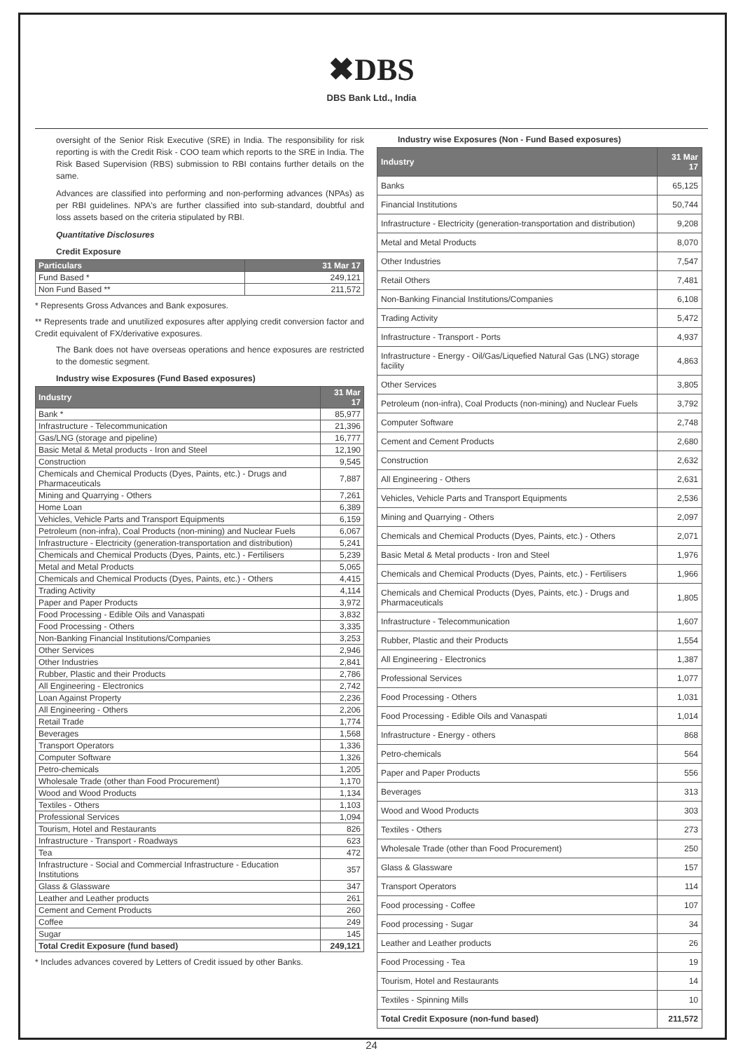✖DBS
DBS Bank Ltd., India
oversight of the Senior Risk Executive (SRE) in India. The responsibility for risk reporting is with the Credit Risk - COO team which reports to the SRE in India. The Risk Based Supervision (RBS) submission to RBI contains further details on the same.
Advances are classified into performing and non-performing advances (NPAs) as per RBI guidelines. NPA's are further classified into sub-standard, doubtful and loss assets based on the criteria stipulated by RBI.
Quantitative Disclosures
Credit Exposure
| Particulars | 31 Mar 17 |
| --- | --- |
| Fund Based * | 249,121 |
| Non Fund Based ** | 211,572 |
* Represents Gross Advances and Bank exposures.
** Represents trade and unutilized exposures after applying credit conversion factor and Credit equivalent of FX/derivative exposures.
The Bank does not have overseas operations and hence exposures are restricted to the domestic segment.
Industry wise Exposures (Fund Based exposures)
| Industry | 31 Mar 17 |
| --- | --- |
| Bank * | 85,977 |
| Infrastructure - Telecommunication | 21,396 |
| Gas/LNG (storage and pipeline) | 16,777 |
| Basic Metal & Metal products - Iron and Steel | 12,190 |
| Construction | 9,545 |
| Chemicals and Chemical Products (Dyes, Paints, etc.) - Drugs and Pharmaceuticals | 7,887 |
| Mining and Quarrying - Others | 7,261 |
| Home Loan | 6,389 |
| Vehicles, Vehicle Parts and Transport Equipments | 6,159 |
| Petroleum (non-infra), Coal Products (non-mining) and Nuclear Fuels | 6,067 |
| Infrastructure - Electricity (generation-transportation and distribution) | 5,241 |
| Chemicals and Chemical Products (Dyes, Paints, etc.) - Fertilisers | 5,239 |
| Metal and Metal Products | 5,065 |
| Chemicals and Chemical Products (Dyes, Paints, etc.) - Others | 4,415 |
| Trading Activity | 4,114 |
| Paper and Paper Products | 3,972 |
| Food Processing - Edible Oils and Vanaspati | 3,832 |
| Food Processing - Others | 3,335 |
| Non-Banking Financial Institutions/Companies | 3,253 |
| Other Services | 2,946 |
| Other Industries | 2,841 |
| Rubber, Plastic and their Products | 2,786 |
| All Engineering - Electronics | 2,742 |
| Loan Against Property | 2,236 |
| All Engineering - Others | 2,206 |
| Retail Trade | 1,774 |
| Beverages | 1,568 |
| Transport Operators | 1,336 |
| Computer Software | 1,326 |
| Petro-chemicals | 1,205 |
| Wholesale Trade (other than Food Procurement) | 1,170 |
| Wood and Wood Products | 1,134 |
| Textiles - Others | 1,103 |
| Professional Services | 1,094 |
| Tourism, Hotel and Restaurants | 826 |
| Infrastructure - Transport - Roadways | 623 |
| Tea | 472 |
| Infrastructure - Social and Commercial Infrastructure - Education Institutions | 357 |
| Glass & Glassware | 347 |
| Leather and Leather products | 261 |
| Cement and Cement Products | 260 |
| Coffee | 249 |
| Sugar | 145 |
| Total Credit Exposure (fund based) | 249,121 |
* Includes advances covered by Letters of Credit issued by other Banks.
Industry wise Exposures (Non - Fund Based exposures)
| Industry | 31 Mar 17 |
| --- | --- |
| Banks | 65,125 |
| Financial Institutions | 50,744 |
| Infrastructure - Electricity (generation-transportation and distribution) | 9,208 |
| Metal and Metal Products | 8,070 |
| Other Industries | 7,547 |
| Retail Others | 7,481 |
| Non-Banking Financial Institutions/Companies | 6,108 |
| Trading Activity | 5,472 |
| Infrastructure - Transport - Ports | 4,937 |
| Infrastructure - Energy - Oil/Gas/Liquefied Natural Gas (LNG) storage facility | 4,863 |
| Other Services | 3,805 |
| Petroleum (non-infra), Coal Products (non-mining) and Nuclear Fuels | 3,792 |
| Computer Software | 2,748 |
| Cement and Cement Products | 2,680 |
| Construction | 2,632 |
| All Engineering - Others | 2,631 |
| Vehicles, Vehicle Parts and Transport Equipments | 2,536 |
| Mining and Quarrying - Others | 2,097 |
| Chemicals and Chemical Products (Dyes, Paints, etc.) - Others | 2,071 |
| Basic Metal & Metal products - Iron and Steel | 1,976 |
| Chemicals and Chemical Products (Dyes, Paints, etc.) - Fertilisers | 1,966 |
| Chemicals and Chemical Products (Dyes, Paints, etc.) - Drugs and Pharmaceuticals | 1,805 |
| Infrastructure - Telecommunication | 1,607 |
| Rubber, Plastic and their Products | 1,554 |
| All Engineering - Electronics | 1,387 |
| Professional Services | 1,077 |
| Food Processing - Others | 1,031 |
| Food Processing - Edible Oils and Vanaspati | 1,014 |
| Infrastructure - Energy - others | 868 |
| Petro-chemicals | 564 |
| Paper and Paper Products | 556 |
| Beverages | 313 |
| Wood and Wood Products | 303 |
| Textiles - Others | 273 |
| Wholesale Trade (other than Food Procurement) | 250 |
| Glass & Glassware | 157 |
| Transport Operators | 114 |
| Food processing - Coffee | 107 |
| Food processing - Sugar | 34 |
| Leather and Leather products | 26 |
| Food Processing - Tea | 19 |
| Tourism, Hotel and Restaurants | 14 |
| Textiles - Spinning Mills | 10 |
| Total Credit Exposure (non-fund based) | 211,572 |
24